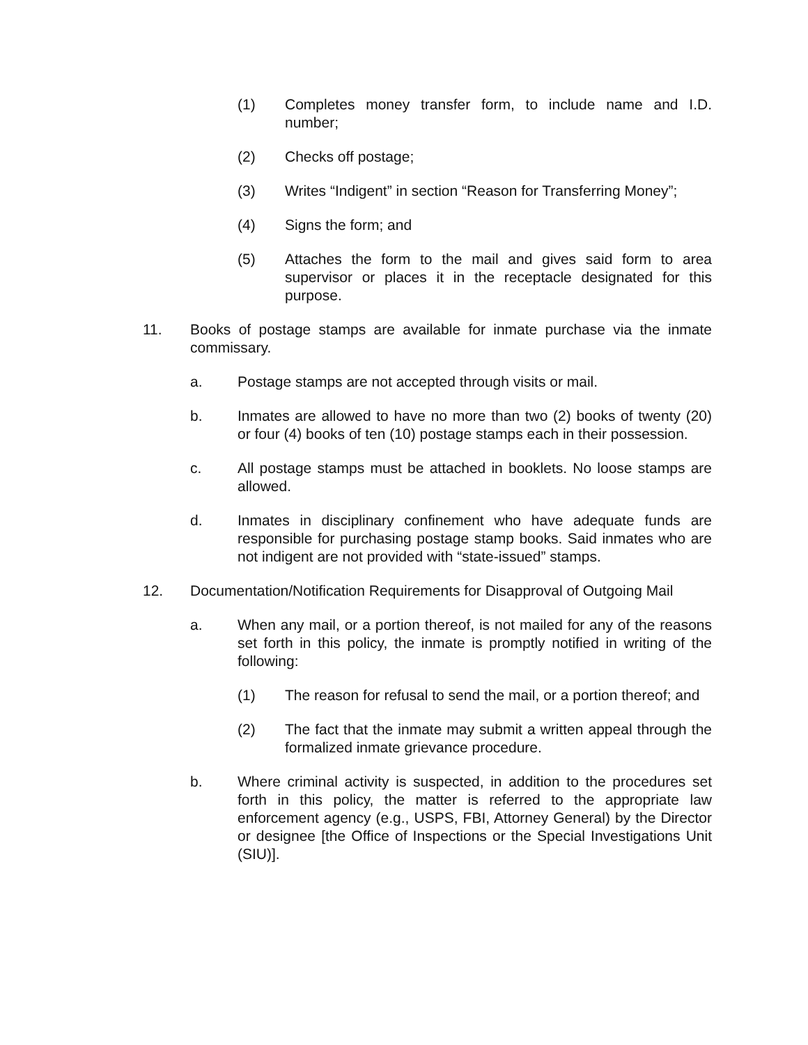(1) Completes money transfer form, to include name and I.D. number;
(2) Checks off postage;
(3) Writes “Indigent” in section “Reason for Transferring Money”;
(4) Signs the form; and
(5) Attaches the form to the mail and gives said form to area supervisor or places it in the receptacle designated for this purpose.
11. Books of postage stamps are available for inmate purchase via the inmate commissary.
a. Postage stamps are not accepted through visits or mail.
b. Inmates are allowed to have no more than two (2) books of twenty (20) or four (4) books of ten (10) postage stamps each in their possession.
c. All postage stamps must be attached in booklets. No loose stamps are allowed.
d. Inmates in disciplinary confinement who have adequate funds are responsible for purchasing postage stamp books. Said inmates who are not indigent are not provided with “state-issued” stamps.
12. Documentation/Notification Requirements for Disapproval of Outgoing Mail
a. When any mail, or a portion thereof, is not mailed for any of the reasons set forth in this policy, the inmate is promptly notified in writing of the following:
(1) The reason for refusal to send the mail, or a portion thereof; and
(2) The fact that the inmate may submit a written appeal through the formalized inmate grievance procedure.
b. Where criminal activity is suspected, in addition to the procedures set forth in this policy, the matter is referred to the appropriate law enforcement agency (e.g., USPS, FBI, Attorney General) by the Director or designee [the Office of Inspections or the Special Investigations Unit (SIU)].